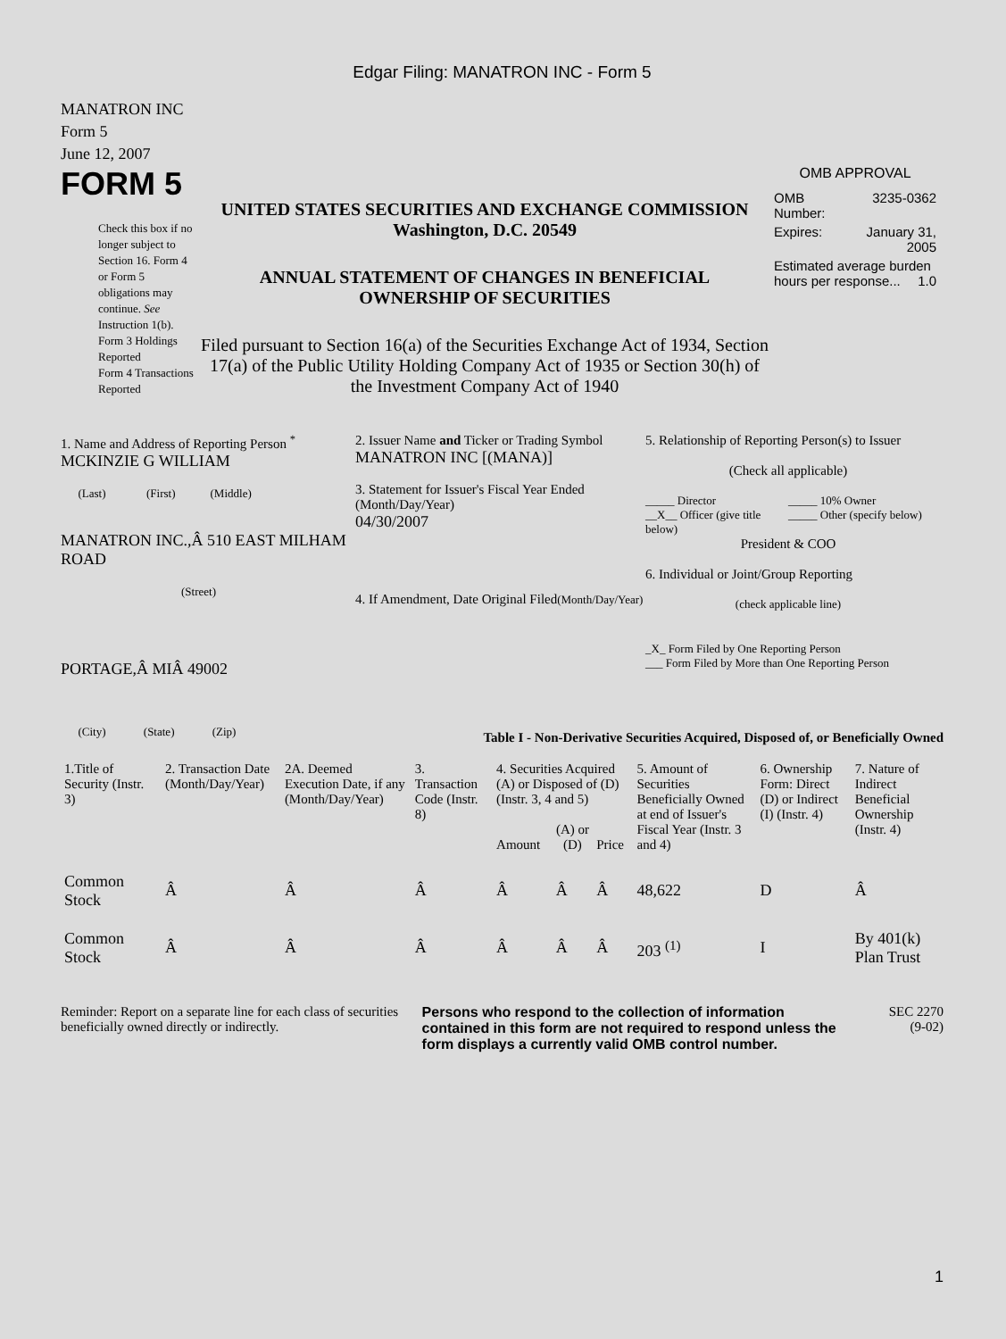Edgar Filing: MANATRON INC - Form 5
MANATRON INC
Form 5
June 12, 2007
FORM 5
Check this box if no longer subject to Section 16. Form 4 or Form 5 obligations may continue. See Instruction 1(b).
Form 3 Holdings Reported
Form 4 Transactions Reported
UNITED STATES SECURITIES AND EXCHANGE COMMISSION
Washington, D.C. 20549
ANNUAL STATEMENT OF CHANGES IN BENEFICIAL
OWNERSHIP OF SECURITIES
Filed pursuant to Section 16(a) of the Securities Exchange Act of 1934, Section 17(a) of the Public Utility Holding Company Act of 1935 or Section 30(h) of the Investment Company Act of 1940
OMB APPROVAL
| OMB Number: | 3235-0362 |
| Expires: | January 31, 2005 |
| Estimated average burden hours per response... 1.0 | |
1. Name and Address of Reporting Person <sup>*</sup>
MCKINZIE G WILLIAM
(Last) (First) (Middle)
MANATRON INC.,Â 510 EAST MILHAM ROAD
(Street)
PORTAGE,Â MIÂ 49002
(City) (State) (Zip)
2. Issuer Name and Ticker or Trading Symbol
MANATRON INC [(MANA)]
3. Statement for Issuer's Fiscal Year Ended (Month/Day/Year)
04/30/2007
4. If Amendment, Date Original Filed(Month/Day/Year)
5. Relationship of Reporting Person(s) to Issuer
(Check all applicable)
_____ Director
__X__ Officer (give title below)
_____ 10% Owner
_____ Other (specify below)
President & COO
6. Individual or Joint/Group Reporting
(check applicable line)
_X_ Form Filed by One Reporting Person
___ Form Filed by More than One Reporting Person
Table I - Non-Derivative Securities Acquired, Disposed of, or Beneficially Owned
| 1.Title of Security (Instr. 3) | 2. Transaction Date (Month/Day/Year) | 2A. Deemed Execution Date, if any (Month/Day/Year) | 3. Transaction Code (Instr. 8) | 4. Securities Acquired (A) or Disposed of (D) (Instr. 3, 4 and 5) | | | 5. Amount of Securities Beneficially Owned at end of Issuer's Fiscal Year (Instr. 3 and 4) | 6. Ownership Form: Direct (D) or Indirect (I) (Instr. 4) | 7. Nature of Indirect Beneficial Ownership (Instr. 4) |
| --- | --- | --- | --- | --- | --- | --- | --- | --- | --- |
| | | | | Amount | (A) or (D) | Price | | | |
| Common Stock | Â | Â | Â | Â | Â | Â | 48,622 | D | Â |
| Common Stock | Â | Â | Â | Â | Â | Â | 203 <sup>(1)</sup> | I | By 401(k) Plan Trust |
Reminder: Report on a separate line for each class of securities beneficially owned directly or indirectly.
Persons who respond to the collection of information contained in this form are not required to respond unless the form displays a currently valid OMB control number.
SEC 2270
(9-02)
1